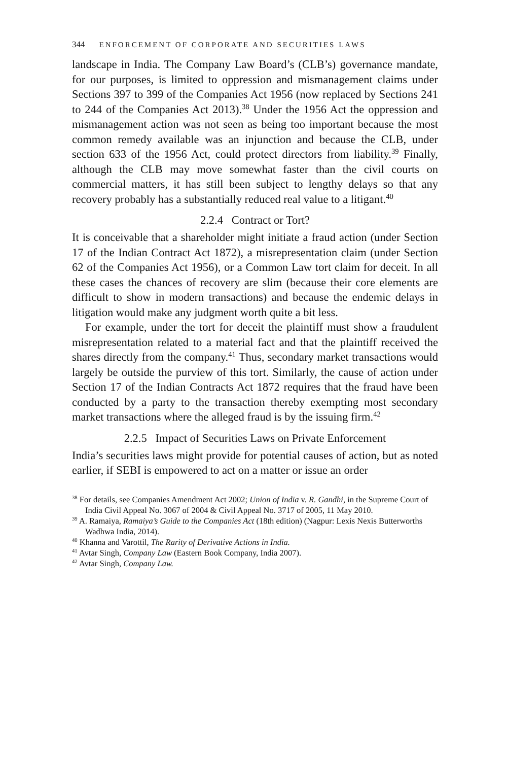344 ENFORCEMENT OF CORPORATE AND SECURITIES LAWS
landscape in India. The Company Law Board’s (CLB’s) governance mandate, for our purposes, is limited to oppression and mismanagement claims under Sections 397 to 399 of the Companies Act 1956 (now replaced by Sections 241 to 244 of the Companies Act 2013).<sup>38</sup> Under the 1956 Act the oppression and mismanagement action was not seen as being too important because the most common remedy available was an injunction and because the CLB, under section 633 of the 1956 Act, could protect directors from liability.<sup>39</sup> Finally, although the CLB may move somewhat faster than the civil courts on commercial matters, it has still been subject to lengthy delays so that any recovery probably has a substantially reduced real value to a litigant.<sup>40</sup>
2.2.4 Contract or Tort?
It is conceivable that a shareholder might initiate a fraud action (under Section 17 of the Indian Contract Act 1872), a misrepresentation claim (under Section 62 of the Companies Act 1956), or a Common Law tort claim for deceit. In all these cases the chances of recovery are slim (because their core elements are difficult to show in modern transactions) and because the endemic delays in litigation would make any judgment worth quite a bit less.
For example, under the tort for deceit the plaintiff must show a fraudulent misrepresentation related to a material fact and that the plaintiff received the shares directly from the company.<sup>41</sup> Thus, secondary market transactions would largely be outside the purview of this tort. Similarly, the cause of action under Section 17 of the Indian Contracts Act 1872 requires that the fraud have been conducted by a party to the transaction thereby exempting most secondary market transactions where the alleged fraud is by the issuing firm.<sup>42</sup>
2.2.5 Impact of Securities Laws on Private Enforcement
India’s securities laws might provide for potential causes of action, but as noted earlier, if SEBI is empowered to act on a matter or issue an order
<sup>38</sup> For details, see Companies Amendment Act 2002; Union of India v. R. Gandhi, in the Supreme Court of India Civil Appeal No. 3067 of 2004 & Civil Appeal No. 3717 of 2005, 11 May 2010.
<sup>39</sup> A. Ramaiya, Ramaiya’s Guide to the Companies Act (18th edition) (Nagpur: Lexis Nexis Butterworths Wadhwa India, 2014).
<sup>40</sup> Khanna and Varottil, The Rarity of Derivative Actions in India.
<sup>41</sup> Avtar Singh, Company Law (Eastern Book Company, India 2007).
<sup>42</sup> Avtar Singh, Company Law.